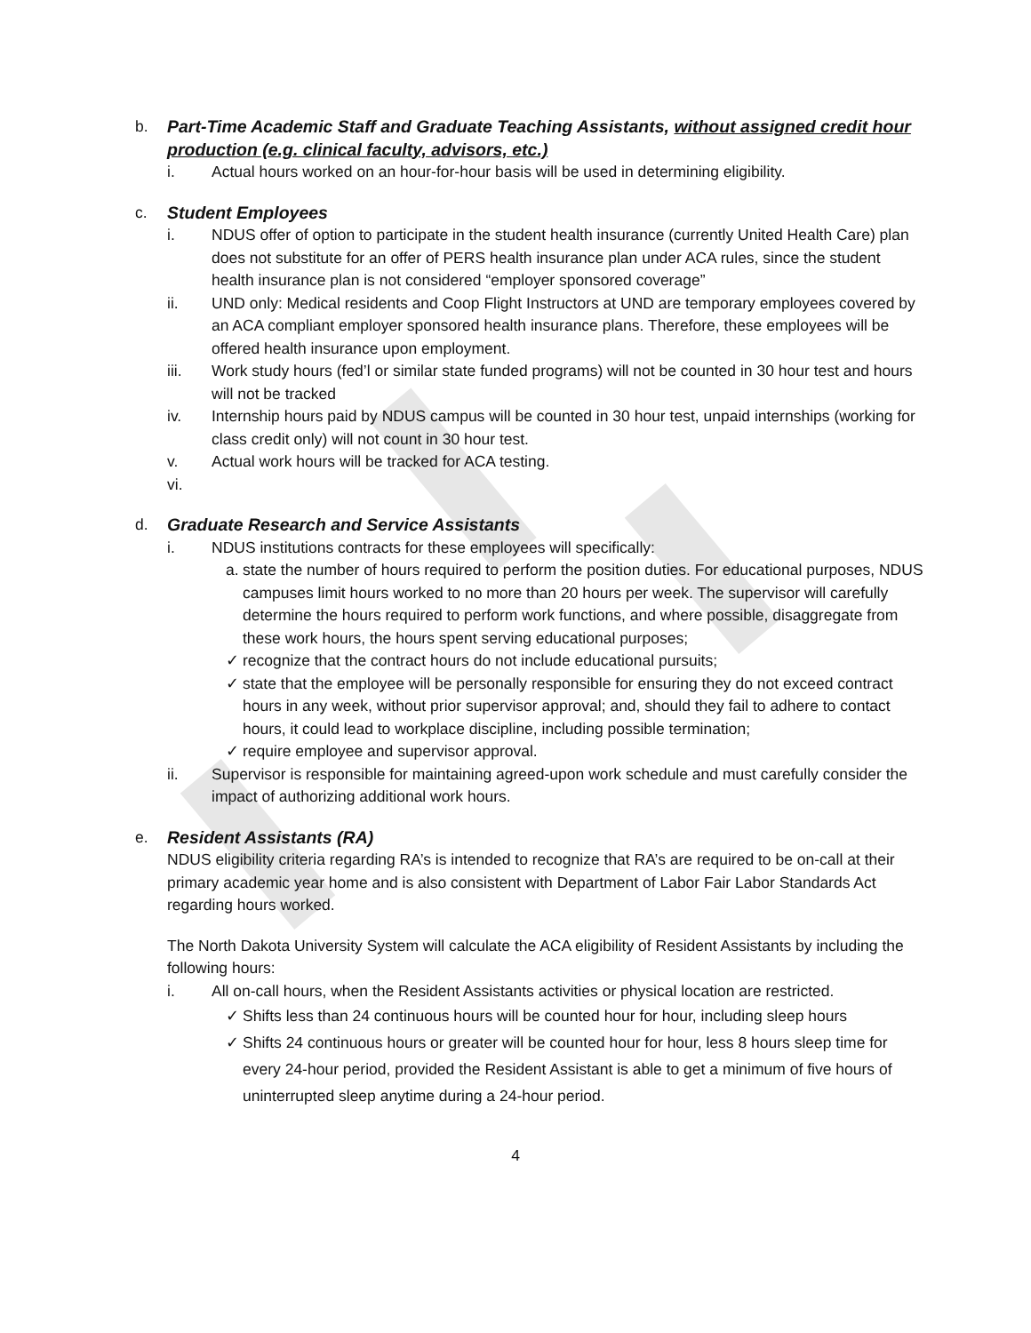b. Part-Time Academic Staff and Graduate Teaching Assistants, without assigned credit hour production (e.g. clinical faculty, advisors, etc.)
i. Actual hours worked on an hour-for-hour basis will be used in determining eligibility.
c. Student Employees
i. NDUS offer of option to participate in the student health insurance (currently United Health Care) plan does not substitute for an offer of PERS health insurance plan under ACA rules, since the student health insurance plan is not considered “employer sponsored coverage”
ii. UND only: Medical residents and Coop Flight Instructors at UND are temporary employees covered by an ACA compliant employer sponsored health insurance plans. Therefore, these employees will be offered health insurance upon employment.
iii. Work study hours (fed’l or similar state funded programs) will not be counted in 30 hour test and hours will not be tracked
iv. Internship hours paid by NDUS campus will be counted in 30 hour test, unpaid internships (working for class credit only) will not count in 30 hour test.
v. Actual work hours will be tracked for ACA testing.
vi.
d. Graduate Research and Service Assistants
i. NDUS institutions contracts for these employees will specifically:
a. state the number of hours required to perform the position duties. For educational purposes, NDUS campuses limit hours worked to no more than 20 hours per week. The supervisor will carefully determine the hours required to perform work functions, and where possible, disaggregate from these work hours, the hours spent serving educational purposes;
✓ recognize that the contract hours do not include educational pursuits;
✓ state that the employee will be personally responsible for ensuring they do not exceed contract hours in any week, without prior supervisor approval; and, should they fail to adhere to contact hours, it could lead to workplace discipline, including possible termination;
✓ require employee and supervisor approval.
ii. Supervisor is responsible for maintaining agreed-upon work schedule and must carefully consider the impact of authorizing additional work hours.
e. Resident Assistants (RA)
NDUS eligibility criteria regarding RA’s is intended to recognize that RA’s are required to be on-call at their primary academic year home and is also consistent with Department of Labor Fair Labor Standards Act regarding hours worked.
The North Dakota University System will calculate the ACA eligibility of Resident Assistants by including the following hours:
i. All on-call hours, when the Resident Assistants activities or physical location are restricted.
✓ Shifts less than 24 continuous hours will be counted hour for hour, including sleep hours
✓ Shifts 24 continuous hours or greater will be counted hour for hour, less 8 hours sleep time for every 24-hour period, provided the Resident Assistant is able to get a minimum of five hours of uninterrupted sleep anytime during a 24-hour period.
4